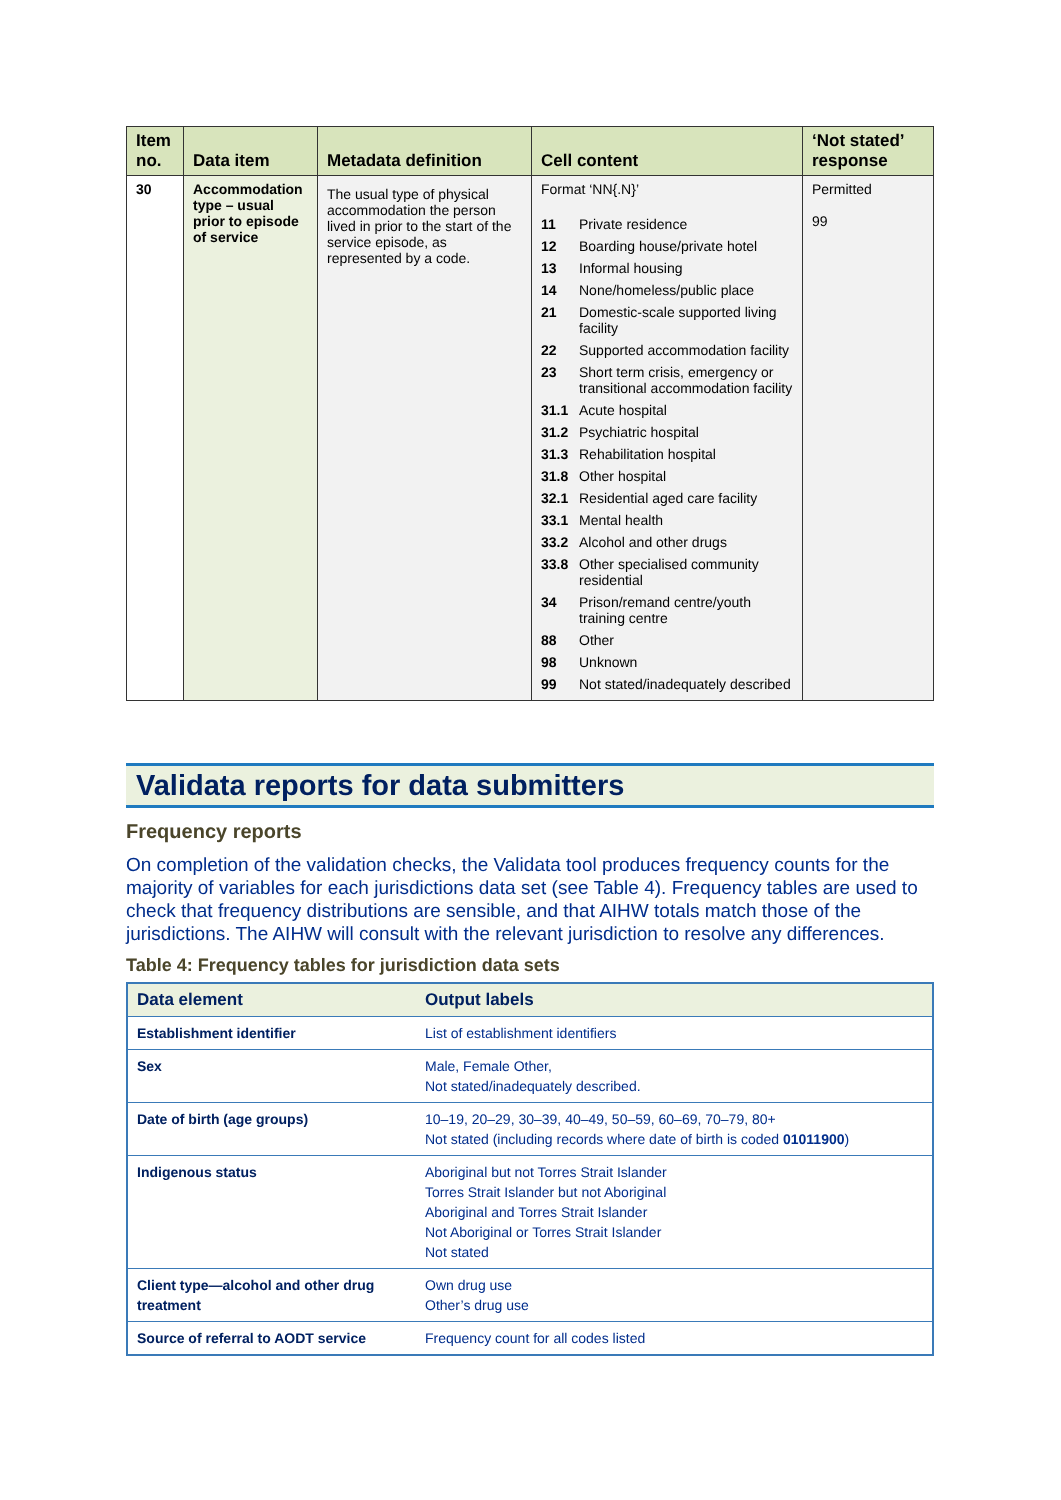| Item no. | Data item | Metadata definition | Cell content | ‘Not stated’ response |
| --- | --- | --- | --- | --- |
| 30 | Accommodation type – usual prior to episode of service | The usual type of physical accommodation the person lived in prior to the start of the service episode, as represented by a code. | Format ‘NN{.N}’ / 11 / Private residence / / 12 / Boarding house/private hotel / / 13 / Informal housing / / 14 / None/homeless/public place / / 21 / Domestic-scale supported living facility / / 22 / Supported accommodation facility / / 23 / Short term crisis, emergency or transitional accommodation facility / / 31.1 / Acute hospital / / 31.2 / Psychiatric hospital / / 31.3 / Rehabilitation hospital / / 31.8 / Other hospital / / 32.1 / Residential aged care facility / / 33.1 / Mental health / / 33.2 / Alcohol and other drugs / / 33.8 / Other specialised community residential / / 34 / Prison/remand centre/youth training centre / / 88 / Other / / 98 / Unknown / / 99 / Not stated/inadequately described / | Permitted 99 |
Validata reports for data submitters
Frequency reports
On completion of the validation checks, the Validata tool produces frequency counts for the majority of variables for each jurisdictions data set (see Table 4). Frequency tables are used to check that frequency distributions are sensible, and that AIHW totals match those of the jurisdictions. The AIHW will consult with the relevant jurisdiction to resolve any differences.
Table 4: Frequency tables for jurisdiction data sets
| Data element | Output labels |
| --- | --- |
| Establishment identifier | List of establishment identifiers |
| Sex | Male, Female Other, Not stated/inadequately described. |
| Date of birth (age groups) | 10–19, 20–29, 30–39, 40–49, 50–59, 60–69, 70–79, 80+ Not stated (including records where date of birth is coded 01011900 ) |
| Indigenous status | Aboriginal but not Torres Strait Islander Torres Strait Islander but not Aboriginal Aboriginal and Torres Strait Islander Not Aboriginal or Torres Strait Islander Not stated |
| Client type—alcohol and other drug treatment | Own drug use Other’s drug use |
| Source of referral to AODT service | Frequency count for all codes listed |